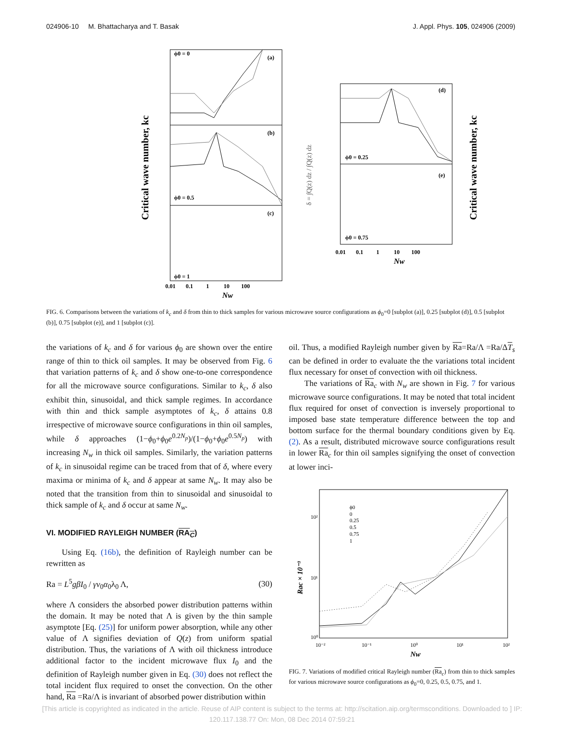024906-10 M. Bhattacharya and T. Basak J. Appl. Phys. 105, 024906 (2009)
(a)
(b)
(c)
(d)
(e)
ϕ0 = 0
ϕ0 = 0.5
ϕ0 = 1
ϕ0 = 0.25
ϕ0 = 0.75
0.01 0.1 1 10 100
0.01 0.1 1 10 100
Nw
Nw
Critical wave number, kc
Critical wave number, kc
δ = ∫Q(z) dz / ∫Q(z) dz
FIG. 6. Comparisons between the variations of k<sub>c</sub> and δ from thin to thick samples for various microwave source configurations as ϕ<sub>0</sub>=0 [subplot (a)], 0.25 [subplot (d)], 0.5 [subplot (b)], 0.75 [subplot (e)], and 1 [subplot (c)].
the variations of k<sub>c</sub> and δ for various ϕ<sub>0</sub> are shown over the entire range of thin to thick oil samples. It may be observed from Fig. 6 that variation patterns of k<sub>c</sub> and δ show one-to-one correspondence for all the microwave source configurations. Similar to k<sub>c</sub>, δ also exhibit thin, sinusoidal, and thick sample regimes. In accordance with thin and thick sample asymptotes of k<sub>c</sub>, δ attains 0.8 irrespective of microwave source configurations in thin oil samples, while δ approaches (1−ϕ<sub>0</sub>+ϕ<sub>0</sub>e<sup>0.2N<sub>p</sub></sup>)/(1−ϕ<sub>0</sub>+ϕ<sub>0</sub>e<sup>0.5N<sub>p</sub></sup>) with increasing N<sub>w</sub> in thick oil samples. Similarly, the variation patterns of k<sub>c</sub> in sinusoidal regime can be traced from that of δ, where every maxima or minima of k<sub>c</sub> and δ appear at same N<sub>w</sub>. It may also be noted that the transition from thin to sinusoidal and sinusoidal to thick sample of k<sub>c</sub> and δ occur at same N<sub>w</sub>.
VI. MODIFIED RAYLEIGH NUMBER (RA<sub>C</sub>)
Using Eq. (16b), the definition of Rayleigh number can be rewritten as
Ra = L<sup>5</sup>gβI<sub>0</sub> / γν<sub>0</sub>α<sub>0</sub>λ<sub>0</sub> Λ, (30)
where Λ considers the absorbed power distribution patterns within the domain. It may be noted that Λ is given by the thin sample asymptote [Eq. (25)] for uniform power absorption, while any other value of Λ signifies deviation of Q(z) from uniform spatial distribution. Thus, the variations of Λ with oil thickness introduce additional factor to the incident microwave flux I<sub>0</sub> and the definition of Rayleigh number given in Eq. (30) does not reflect the total incident flux required to onset the convection. On the other hand, Ra =Ra/Λ is invariant of absorbed power distribution within
oil. Thus, a modified Rayleigh number given by Ra=Ra/Λ =Ra/ΔT<sub>s</sub> can be defined in order to evaluate the the variations total incident flux necessary for onset of convection with oil thickness.
The variations of Ra<sub>c</sub> with N<sub>w</sub> are shown in Fig. 7 for various microwave source configurations. It may be noted that total incident flux required for onset of convection is inversely proportional to imposed base state temperature difference between the top and bottom surface for the thermal boundary conditions given by Eq. (2). As a result, distributed microwave source configurations result in lower Ra<sub>c</sub> for thin oil samples signifying the onset of convection at lower inci-
ϕ0
0
0.25
0.5
0.75
1
10²
10¹
10⁰
10⁻²
10⁻¹
10⁰
10¹
10²
Nw
Rac × 10⁻³
FIG. 7. Variations of modified critical Rayleigh number (Ra<sub>c</sub>) from thin to thick samples for various microwave source configurations as ϕ<sub>0</sub>=0, 0.25, 0.5, 0.75, and 1.
[This article is copyrighted as indicated in the article. Reuse of AIP content is subject to the terms at: http://scitation.aip.org/termsconditions. Downloaded to ] IP:
120.117.138.77 On: Mon, 08 Dec 2014 07:59:21